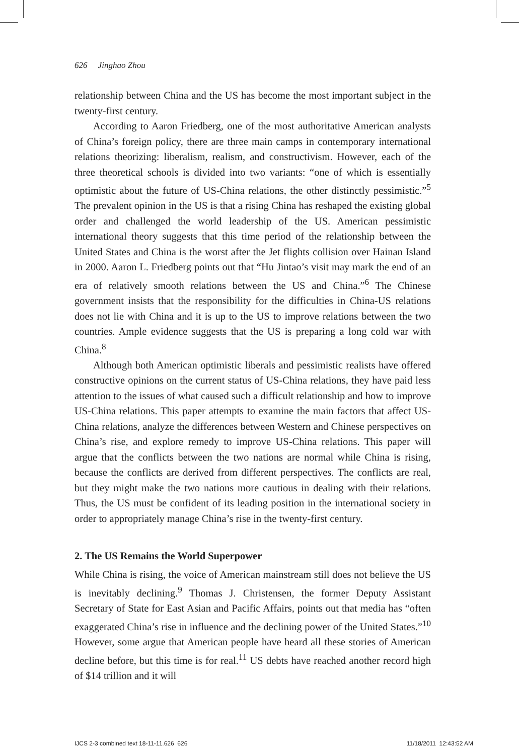626 Jinghao Zhou
relationship between China and the US has become the most important subject in the twenty-first century.
According to Aaron Friedberg, one of the most authoritative American analysts of China’s foreign policy, there are three main camps in contemporary international relations theorizing: liberalism, realism, and constructivism. However, each of the three theoretical schools is divided into two variants: “one of which is essentially optimistic about the future of US-China relations, the other distinctly pessimistic.”<sup>5</sup> The prevalent opinion in the US is that a rising China has reshaped the existing global order and challenged the world leadership of the US. American pessimistic international theory suggests that this time period of the relationship between the United States and China is the worst after the Jet flights collision over Hainan Island in 2000. Aaron L. Friedberg points out that “Hu Jintao’s visit may mark the end of an era of relatively smooth relations between the US and China.”<sup>6</sup> The Chinese government insists that the responsibility for the difficulties in China-US relations does not lie with China and it is up to the US to improve relations between the two countries. Ample evidence suggests that the US is preparing a long cold war with China.<sup>8</sup>
Although both American optimistic liberals and pessimistic realists have offered constructive opinions on the current status of US-China relations, they have paid less attention to the issues of what caused such a difficult relationship and how to improve US-China relations. This paper attempts to examine the main factors that affect US-China relations, analyze the differences between Western and Chinese perspectives on China’s rise, and explore remedy to improve US-China relations. This paper will argue that the conflicts between the two nations are normal while China is rising, because the conflicts are derived from different perspectives. The conflicts are real, but they might make the two nations more cautious in dealing with their relations. Thus, the US must be confident of its leading position in the international society in order to appropriately manage China’s rise in the twenty-first century.
2. The US Remains the World Superpower
While China is rising, the voice of American mainstream still does not believe the US is inevitably declining.<sup>9</sup> Thomas J. Christensen, the former Deputy Assistant Secretary of State for East Asian and Pacific Affairs, points out that media has “often exaggerated China’s rise in influence and the declining power of the United States.”<sup>10</sup> However, some argue that American people have heard all these stories of American decline before, but this time is for real.<sup>11</sup> US debts have reached another record high of $14 trillion and it will
IJCS 2-3 combined text 18-11-11.626 626 11/18/2011 12:43:52 AM